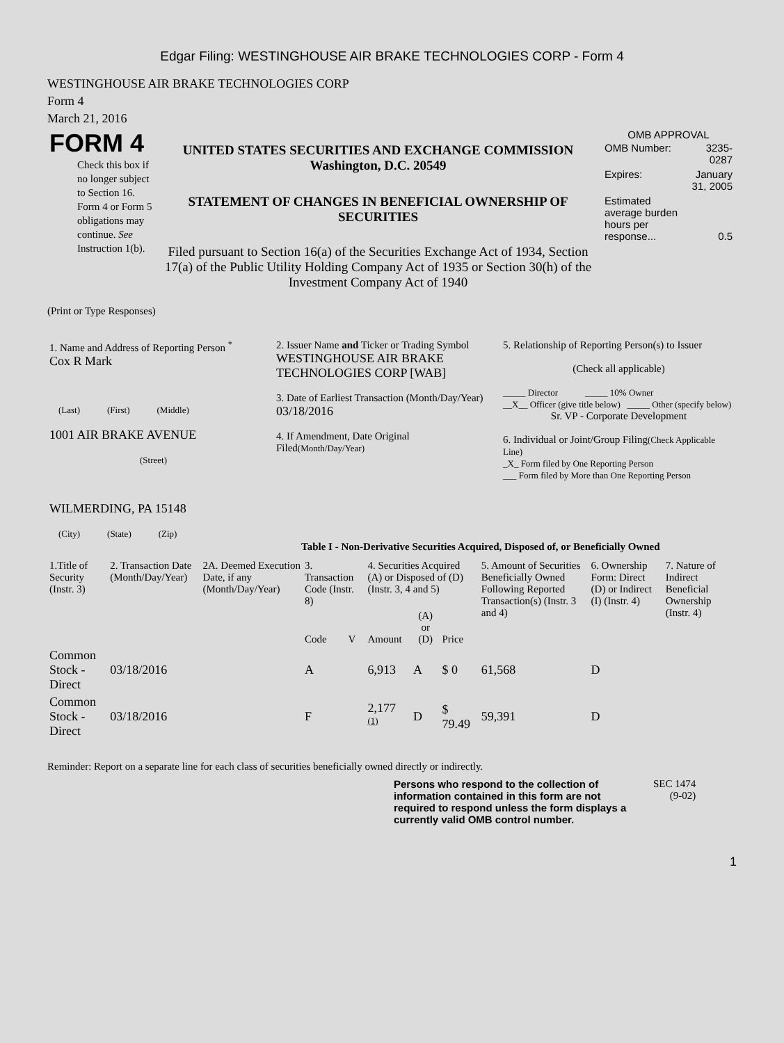Edgar Filing: WESTINGHOUSE AIR BRAKE TECHNOLOGIES CORP - Form 4
WESTINGHOUSE AIR BRAKE TECHNOLOGIES CORP
Form 4
March 21, 2016
| FORM 4 Check this box if no longer subject to Section 16. Form 4 or Form 5 obligations may continue. See Instruction 1(b). | UNITED STATES SECURITIES AND EXCHANGE COMMISSION Washington, D.C. 20549 STATEMENT OF CHANGES IN BENEFICIAL OWNERSHIP OF SECURITIES Filed pursuant to Section 16(a) of the Securities Exchange Act of 1934, Section 17(a) of the Public Utility Holding Company Act of 1935 or Section 30(h) of the Investment Company Act of 1940 | OMB APPROVAL / OMB Number: / 3235-0287 / / Expires: / January 31, 2005 / / Estimated average burden hours per response... / 0.5 / |
(Print or Type Responses)
| 1. Name and Address of Reporting Person <sup>*</sup> Cox R Mark (Last) (First) (Middle) 1001 AIR BRAKE AVENUE (Street) WILMERDING, PA 15148 (City) (State) (Zip) | 2. Issuer Name and Ticker or Trading Symbol WESTINGHOUSE AIR BRAKE TECHNOLOGIES CORP [WAB] 3. Date of Earliest Transaction (Month/Day/Year) 03/18/2016 4. If Amendment, Date Original Filed (Month/Day/Year) | 5. Relationship of Reporting Person(s) to Issuer (Check all applicable) _____ Director _____ 10% Owner __X__ Officer (give title below) _____ Other (specify below) Sr. VP - Corporate Development 6. Individual or Joint/Group Filing (Check Applicable Line) _X_ Form filed by One Reporting Person ___ Form filed by More than One Reporting Person |
Table I - Non-Derivative Securities Acquired, Disposed of, or Beneficially Owned
| 1.Title of Security (Instr. 3) | 2. Transaction Date (Month/Day/Year) | 2A. Deemed Execution Date, if any (Month/Day/Year) | 3. Transaction Code (Instr. 8) | | 4. Securities Acquired (A) or Disposed of (D) (Instr. 3, 4 and 5) | | | 5. Amount of Securities Beneficially Owned Following Reported Transaction(s) (Instr. 3 and 4) | 6. Ownership Form: Direct (D) or Indirect (I) (Instr. 4) | 7. Nature of Indirect Beneficial Ownership (Instr. 4) |
| --- | --- | --- | --- | --- | --- | --- | --- | --- | --- | --- |
| | | | Code | V | Amount | (A) or (D) | Price | | | |
| Common Stock - Direct | 03/18/2016 | | A | | 6,913 | A | $ 0 | 61,568 | D | |
| Common Stock - Direct | 03/18/2016 | | F | | 2,177 <sup>(1)</sup> | D | $ 79.49 | 59,391 | D | |
Reminder: Report on a separate line for each class of securities beneficially owned directly or indirectly.
| Persons who respond to the collection of information contained in this form are not required to respond unless the form displays a currently valid OMB control number. | SEC 1474 (9-02) |
1